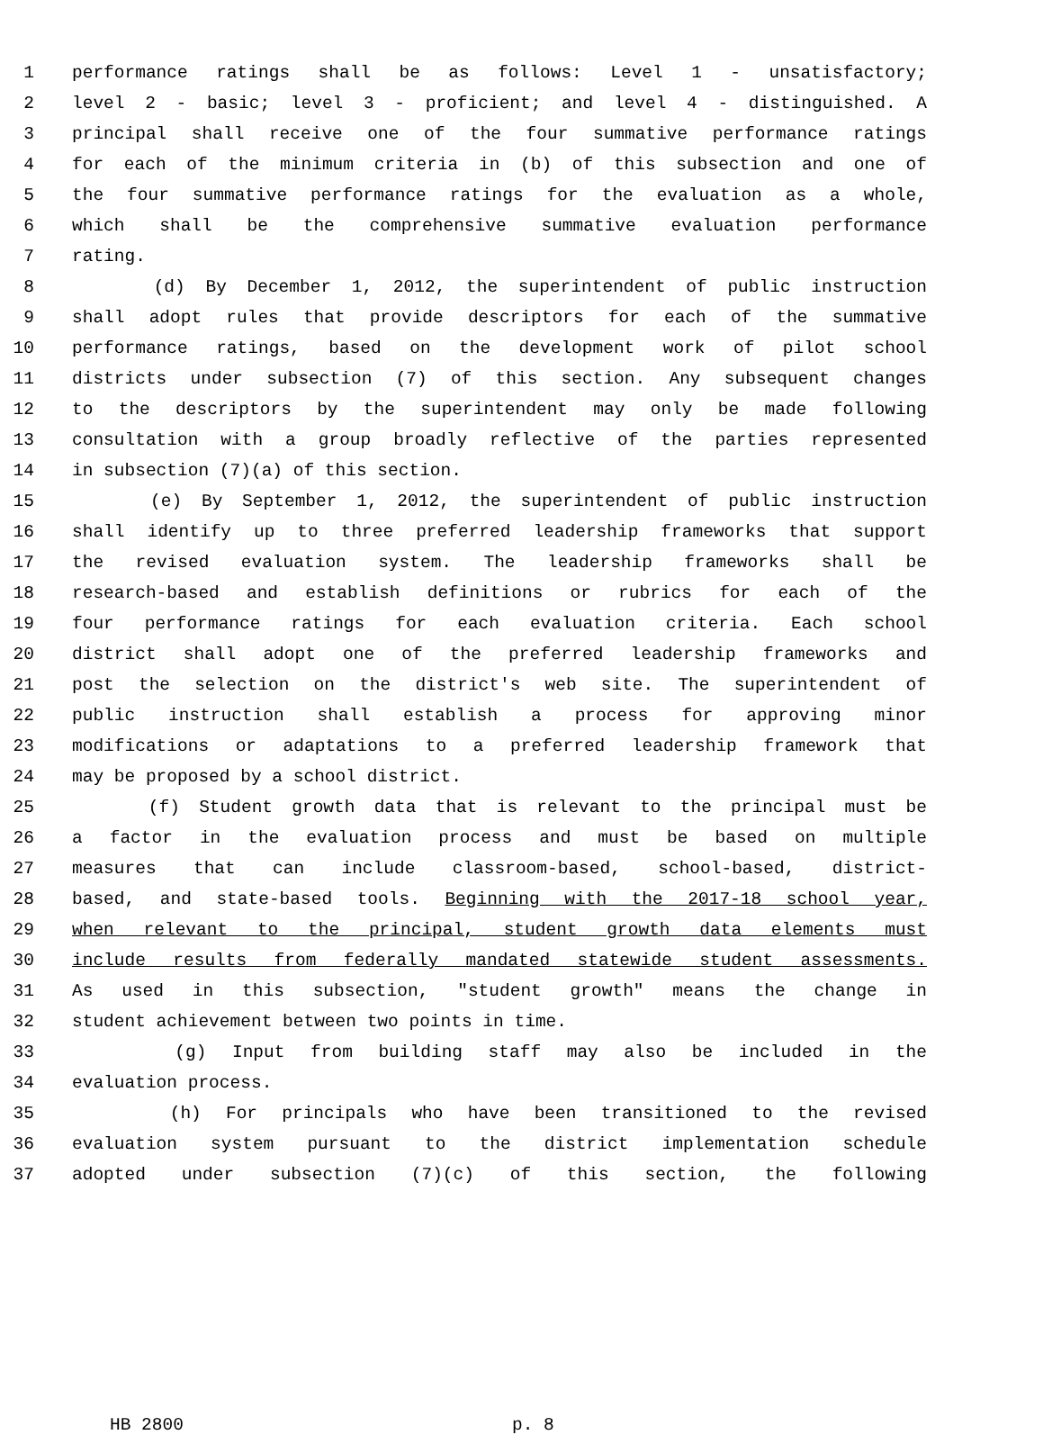1 performance ratings shall be as follows: Level 1 - unsatisfactory;
2 level 2 - basic; level 3 - proficient; and level 4 - distinguished. A
3 principal shall receive one of the four summative performance ratings
4 for each of the minimum criteria in (b) of this subsection and one of
5 the four summative performance ratings for the evaluation as a whole,
6 which shall be the comprehensive summative evaluation performance
7 rating.
8 (d) By December 1, 2012, the superintendent of public instruction
9 shall adopt rules that provide descriptors for each of the summative
10 performance ratings, based on the development work of pilot school
11 districts under subsection (7) of this section. Any subsequent changes
12 to the descriptors by the superintendent may only be made following
13 consultation with a group broadly reflective of the parties represented
14 in subsection (7)(a) of this section.
15 (e) By September 1, 2012, the superintendent of public instruction
16 shall identify up to three preferred leadership frameworks that support
17 the revised evaluation system. The leadership frameworks shall be
18 research-based and establish definitions or rubrics for each of the
19 four performance ratings for each evaluation criteria. Each school
20 district shall adopt one of the preferred leadership frameworks and
21 post the selection on the district's web site. The superintendent of
22 public instruction shall establish a process for approving minor
23 modifications or adaptations to a preferred leadership framework that
24 may be proposed by a school district.
25 (f) Student growth data that is relevant to the principal must be
26 a factor in the evaluation process and must be based on multiple
27 measures that can include classroom-based, school-based, district-
28 based, and state-based tools. Beginning with the 2017-18 school year,
29 when relevant to the principal, student growth data elements must
30 include results from federally mandated statewide student assessments.
31 As used in this subsection, "student growth" means the change in
32 student achievement between two points in time.
33 (g) Input from building staff may also be included in the
34 evaluation process.
35 (h) For principals who have been transitioned to the revised
36 evaluation system pursuant to the district implementation schedule
37 adopted under subsection (7)(c) of this section, the following
HB 2800 p. 8